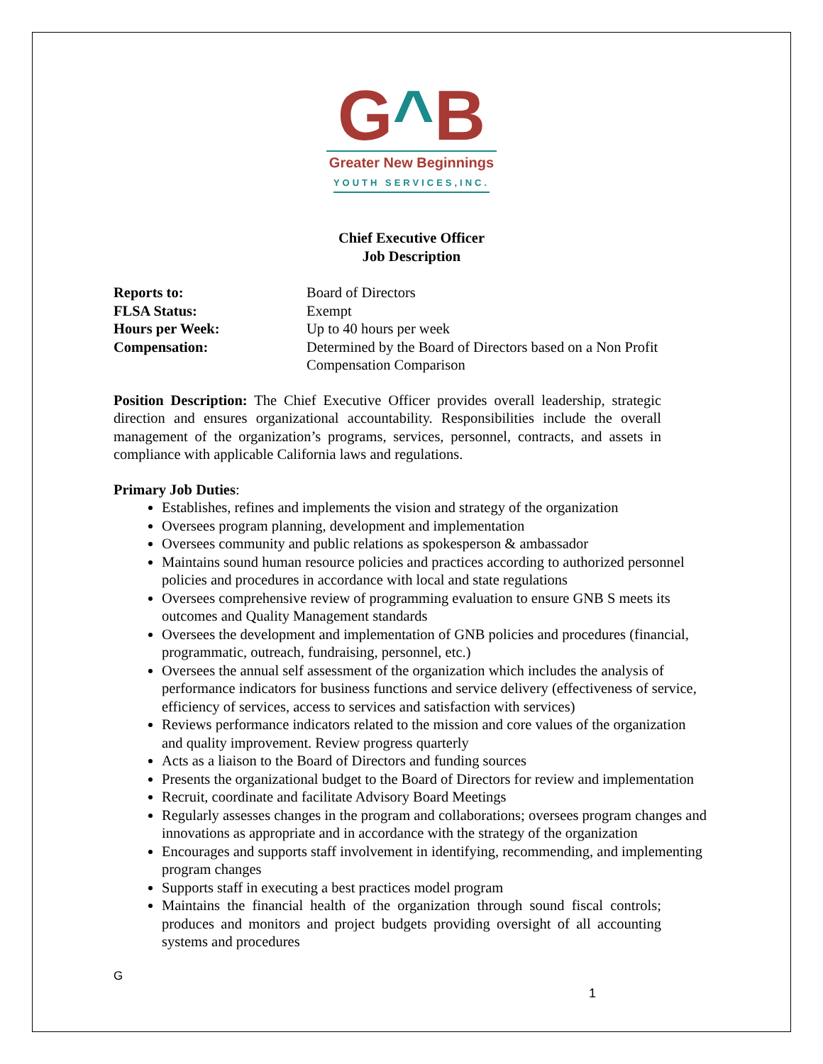G^B
Greater New Beginnings
YOUTH SERVICES,INC.
Chief Executive Officer
Job Description
| Reports to: | Board of Directors |
| FLSA Status: | Exempt |
| Hours per Week: | Up to 40 hours per week |
| Compensation: | Determined by the Board of Directors based on a Non Profit Compensation Comparison |
Position Description: The Chief Executive Officer provides overall leadership, strategic direction and ensures organizational accountability. Responsibilities include the overall management of the organization’s programs, services, personnel, contracts, and assets in compliance with applicable California laws and regulations.
Primary Job Duties:
Establishes, refines and implements the vision and strategy of the organization
Oversees program planning, development and implementation
Oversees community and public relations as spokesperson & ambassador
Maintains sound human resource policies and practices according to authorized personnel policies and procedures in accordance with local and state regulations
Oversees comprehensive review of programming evaluation to ensure GNB S meets its outcomes and Quality Management standards
Oversees the development and implementation of GNB policies and procedures (financial, programmatic, outreach, fundraising, personnel, etc.)
Oversees the annual self assessment of the organization which includes the analysis of performance indicators for business functions and service delivery (effectiveness of service, efficiency of services, access to services and satisfaction with services)
Reviews performance indicators related to the mission and core values of the organization and quality improvement. Review progress quarterly
Acts as a liaison to the Board of Directors and funding sources
Presents the organizational budget to the Board of Directors for review and implementation
Recruit, coordinate and facilitate Advisory Board Meetings
Regularly assesses changes in the program and collaborations; oversees program changes and innovations as appropriate and in accordance with the strategy of the organization
Encourages and supports staff involvement in identifying, recommending, and implementing program changes
Supports staff in executing a best practices model program
Maintains the financial health of the organization through sound fiscal controls; produces and monitors and project budgets providing oversight of all accounting systems and procedures
G
1